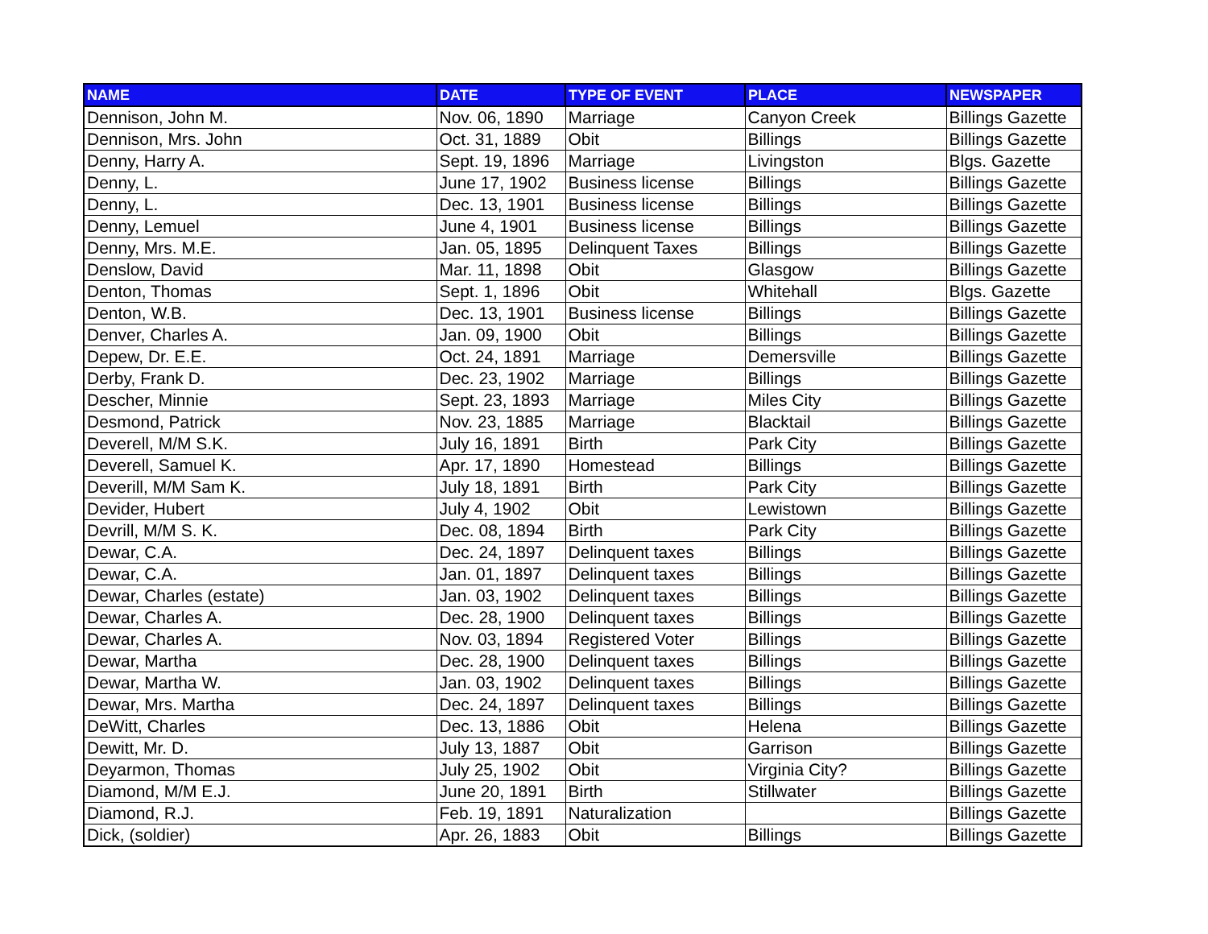| NAME | DATE | TYPE OF EVENT | PLACE | NEWSPAPER |
| --- | --- | --- | --- | --- |
| Dennison, John M. | Nov. 06, 1890 | Marriage | Canyon Creek | Billings Gazette |
| Dennison, Mrs. John | Oct. 31, 1889 | Obit | Billings | Billings Gazette |
| Denny, Harry A. | Sept. 19, 1896 | Marriage | Livingston | Blgs. Gazette |
| Denny, L. | June 17, 1902 | Business license | Billings | Billings Gazette |
| Denny, L. | Dec. 13, 1901 | Business license | Billings | Billings Gazette |
| Denny, Lemuel | June 4, 1901 | Business license | Billings | Billings Gazette |
| Denny, Mrs. M.E. | Jan. 05, 1895 | Delinquent Taxes | Billings | Billings Gazette |
| Denslow, David | Mar. 11, 1898 | Obit | Glasgow | Billings Gazette |
| Denton, Thomas | Sept. 1, 1896 | Obit | Whitehall | Blgs. Gazette |
| Denton, W.B. | Dec. 13, 1901 | Business license | Billings | Billings Gazette |
| Denver, Charles A. | Jan. 09, 1900 | Obit | Billings | Billings Gazette |
| Depew, Dr. E.E. | Oct. 24, 1891 | Marriage | Demersville | Billings Gazette |
| Derby, Frank D. | Dec. 23, 1902 | Marriage | Billings | Billings Gazette |
| Descher, Minnie | Sept. 23, 1893 | Marriage | Miles City | Billings Gazette |
| Desmond, Patrick | Nov. 23, 1885 | Marriage | Blacktail | Billings Gazette |
| Deverell, M/M S.K. | July 16, 1891 | Birth | Park City | Billings Gazette |
| Deverell, Samuel K. | Apr. 17, 1890 | Homestead | Billings | Billings Gazette |
| Deverill, M/M Sam K. | July 18, 1891 | Birth | Park City | Billings Gazette |
| Devider, Hubert | July 4, 1902 | Obit | Lewistown | Billings Gazette |
| Devrill, M/M S. K. | Dec. 08, 1894 | Birth | Park City | Billings Gazette |
| Dewar, C.A. | Dec. 24, 1897 | Delinquent taxes | Billings | Billings Gazette |
| Dewar, C.A. | Jan. 01, 1897 | Delinquent taxes | Billings | Billings Gazette |
| Dewar, Charles (estate) | Jan. 03, 1902 | Delinquent taxes | Billings | Billings Gazette |
| Dewar, Charles A. | Dec. 28, 1900 | Delinquent taxes | Billings | Billings Gazette |
| Dewar, Charles A. | Nov. 03, 1894 | Registered Voter | Billings | Billings Gazette |
| Dewar, Martha | Dec. 28, 1900 | Delinquent taxes | Billings | Billings Gazette |
| Dewar, Martha W. | Jan. 03, 1902 | Delinquent taxes | Billings | Billings Gazette |
| Dewar, Mrs. Martha | Dec. 24, 1897 | Delinquent taxes | Billings | Billings Gazette |
| DeWitt, Charles | Dec. 13, 1886 | Obit | Helena | Billings Gazette |
| Dewitt, Mr. D. | July 13, 1887 | Obit | Garrison | Billings Gazette |
| Deyarmon, Thomas | July 25, 1902 | Obit | Virginia City? | Billings Gazette |
| Diamond, M/M E.J. | June 20, 1891 | Birth | Stillwater | Billings Gazette |
| Diamond, R.J. | Feb. 19, 1891 | Naturalization | | Billings Gazette |
| Dick, (soldier) | Apr. 26, 1883 | Obit | Billings | Billings Gazette |